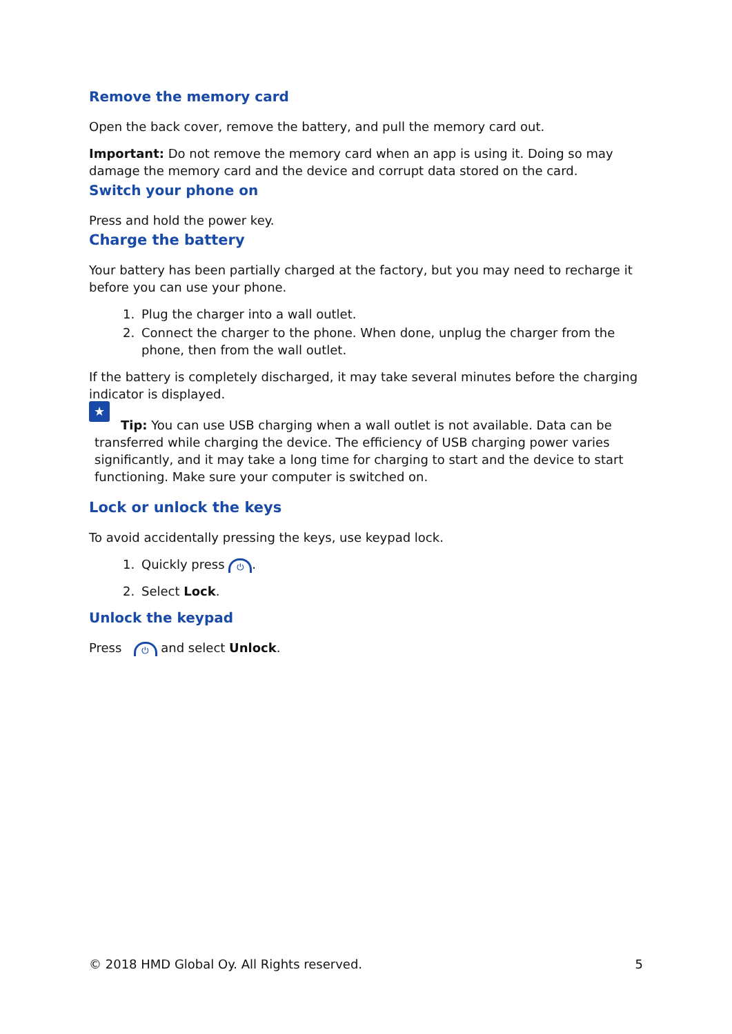Remove the memory card
Open the back cover, remove the battery, and pull the memory card out.
Important: Do not remove the memory card when an app is using it. Doing so may damage the memory card and the device and corrupt data stored on the card.
Switch your phone on
Press and hold the power key.
Charge the battery
Your battery has been partially charged at the factory, but you may need to recharge it before you can use your phone.
1. Plug the charger into a wall outlet.
2. Connect the charger to the phone. When done, unplug the charger from the phone, then from the wall outlet.
If the battery is completely discharged, it may take several minutes before the charging indicator is displayed.
★ Tip: You can use USB charging when a wall outlet is not available. Data can be transferred while charging the device. The efficiency of USB charging power varies significantly, and it may take a long time for charging to start and the device to start functioning. Make sure your computer is switched on.
Lock or unlock the keys
To avoid accidentally pressing the keys, use keypad lock.
1. Quickly press ⏻.
2. Select Lock.
Unlock the keypad
Press ⏻ and select Unlock.
© 2018 HMD Global Oy. All Rights reserved. 5